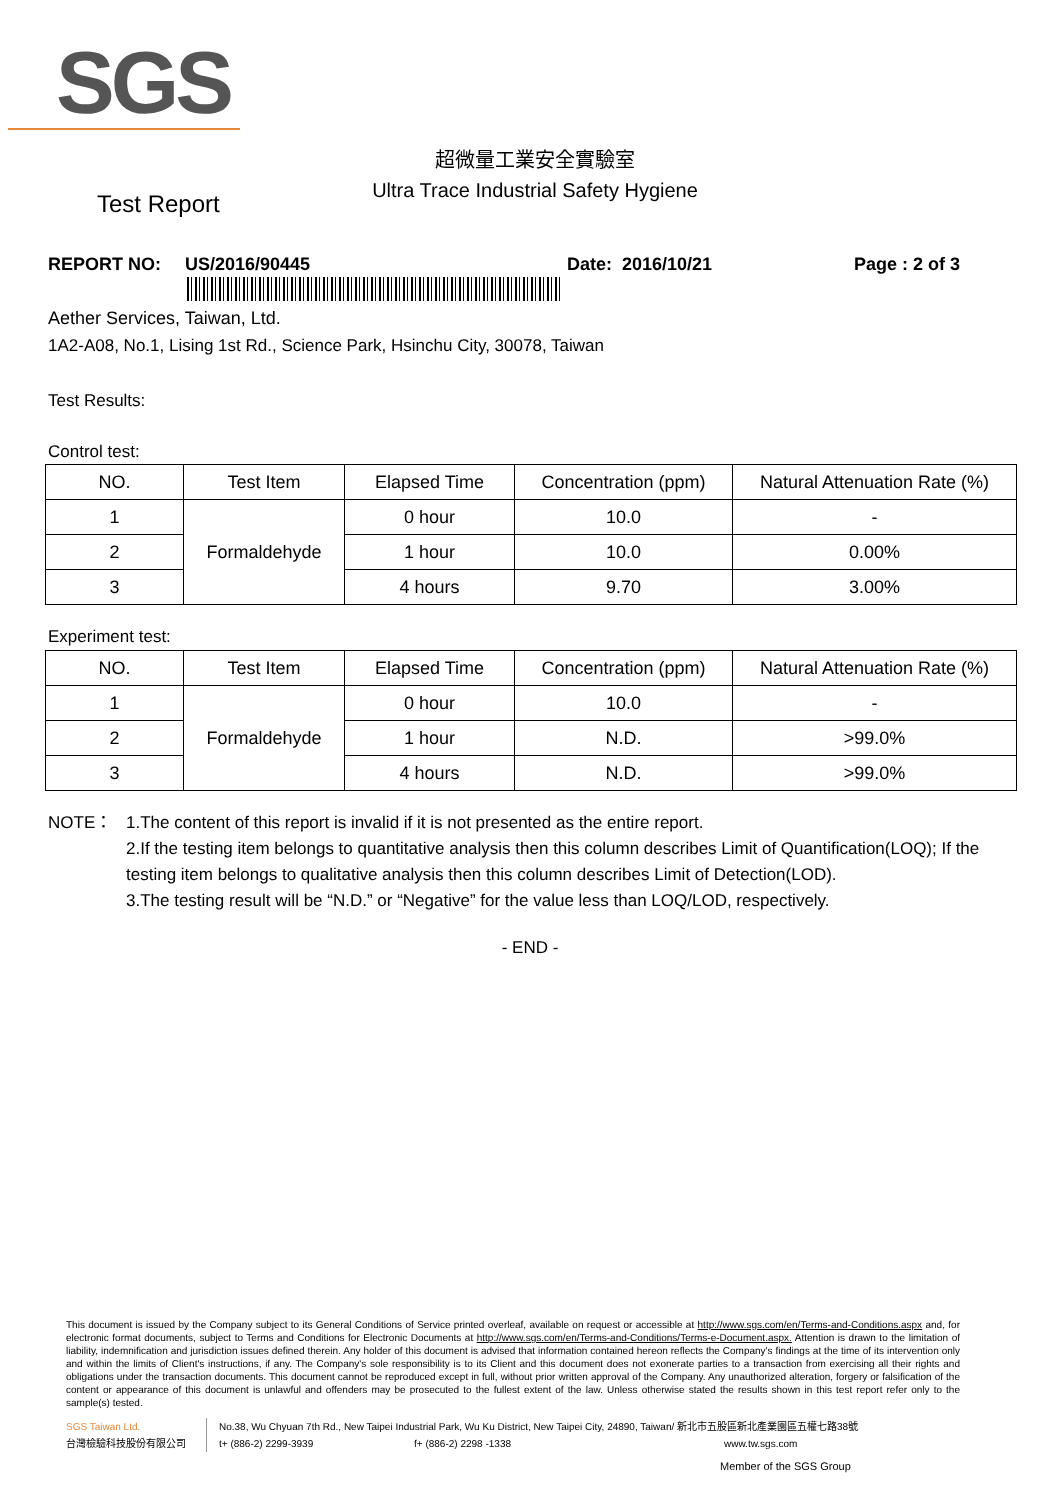SGS
超微量工業安全實驗室
Ultra Trace Industrial Safety Hygiene
Test Report
REPORT NO: US/2016/90445 Date: 2016/10/21 Page : 2 of 3
Aether Services, Taiwan, Ltd.
1A2-A08, No.1, Lising 1st Rd., Science Park, Hsinchu City, 30078, Taiwan
Test Results:
Control test:
| NO. | Test Item | Elapsed Time | Concentration (ppm) | Natural Attenuation Rate (%) |
| --- | --- | --- | --- | --- |
| 1 | Formaldehyde | 0 hour | 10.0 | - |
| 2 | | 1 hour | 10.0 | 0.00% |
| 3 | | 4 hours | 9.70 | 3.00% |
Experiment test:
| NO. | Test Item | Elapsed Time | Concentration (ppm) | Natural Attenuation Rate (%) |
| --- | --- | --- | --- | --- |
| 1 | Formaldehyde | 0 hour | 10.0 | - |
| 2 | | 1 hour | N.D. | >99.0% |
| 3 | | 4 hours | N.D. | >99.0% |
NOTE： 1.The content of this report is invalid if it is not presented as the entire report.
2.If the testing item belongs to quantitative analysis then this column describes Limit of Quantification(LOQ); If the testing item belongs to qualitative analysis then this column describes Limit of Detection(LOD).
3.The testing result will be “N.D.” or “Negative” for the value less than LOQ/LOD, respectively.
- END -
This document is issued by the Company subject to its General Conditions of Service printed overleaf, available on request or accessible at http://www.sgs.com/en/Terms-and-Conditions.aspx and, for electronic format documents, subject to Terms and Conditions for Electronic Documents at http://www.sgs.com/en/Terms-and-Conditions/Terms-e-Document.aspx. Attention is drawn to the limitation of liability, indemnification and jurisdiction issues defined therein. Any holder of this document is advised that information contained hereon reflects the Company's findings at the time of its intervention only and within the limits of Client's instructions, if any. The Company's sole responsibility is to its Client and this document does not exonerate parties to a transaction from exercising all their rights and obligations under the transaction documents. This document cannot be reproduced except in full, without prior written approval of the Company. Any unauthorized alteration, forgery or falsification of the content or appearance of this document is unlawful and offenders may be prosecuted to the fullest extent of the law. Unless otherwise stated the results shown in this test report refer only to the sample(s) tested.
SGS Taiwan Ltd.
台灣檢驗科技股份有限公司
No.38, Wu Chyuan 7th Rd., New Taipei Industrial Park, Wu Ku District, New Taipei City, 24890, Taiwan/ 新北市五股區新北產業園區五權七路38號
t+ (886-2) 2299-3939 f+ (886-2) 2298 -1338 www.tw.sgs.com
Member of the SGS Group